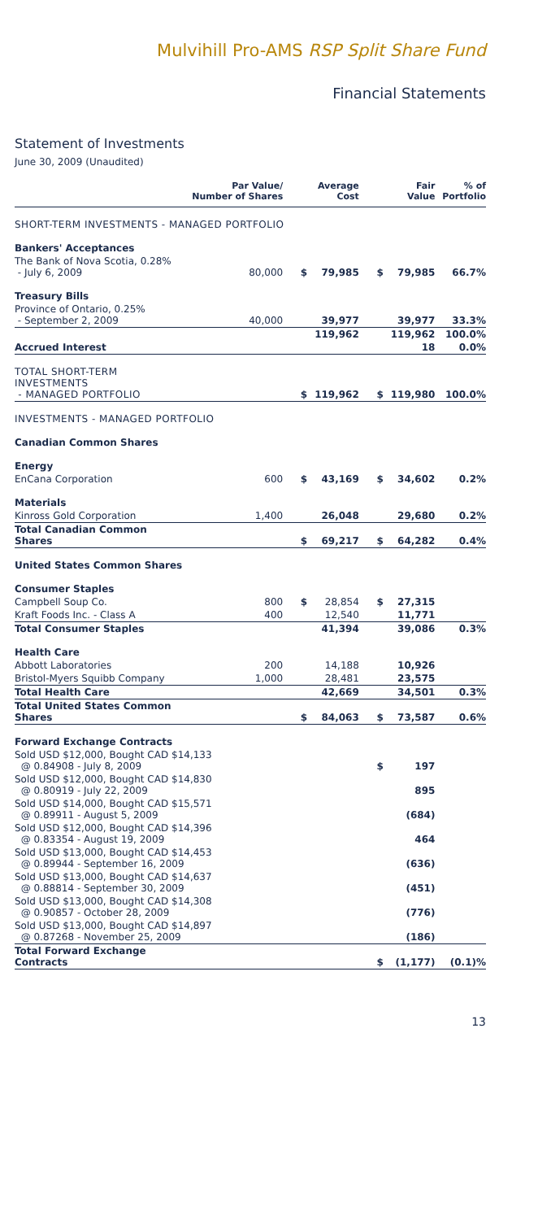Mulvihill Pro-AMS RSP Split Share Fund
Financial Statements
Statement of Investments
June 30, 2009 (Unaudited)
| | Par Value/ Number of Shares | | Average Cost | | Fair Value | % of Portfolio |
| --- | --- | --- | --- | --- | --- | --- |
| SHORT-TERM INVESTMENTS - MANAGED PORTFOLIO | | | | | | |
| Bankers' Acceptances | | | | | | |
| The Bank of Nova Scotia, 0.28% - July 6, 2009 | 80,000 | $ | 79,985 | $ | 79,985 | 66.7% |
| Treasury Bills | | | | | | |
| Province of Ontario, 0.25% - September 2, 2009 | 40,000 | | 39,977 | | 39,977 | 33.3% |
| | | | 119,962 | | 119,962 | 100.0% |
| Accrued Interest | | | | | 18 | 0.0% |
| TOTAL SHORT-TERM INVESTMENTS - MANAGED PORTFOLIO | | $ | 119,962 | $ | 119,980 | 100.0% |
| INVESTMENTS - MANAGED PORTFOLIO | | | | | | |
| Canadian Common Shares | | | | | | |
| Energy | | | | | | |
| EnCana Corporation | 600 | $ | 43,169 | $ | 34,602 | 0.2% |
| Materials | | | | | | |
| Kinross Gold Corporation | 1,400 | | 26,048 | | 29,680 | 0.2% |
| Total Canadian Common Shares | | $ | 69,217 | $ | 64,282 | 0.4% |
| United States Common Shares | | | | | | |
| Consumer Staples | | | | | | |
| Campbell Soup Co. | 800 | $ | 28,854 | $ | 27,315 | |
| Kraft Foods Inc. - Class A | 400 | | 12,540 | | 11,771 | |
| Total Consumer Staples | | | 41,394 | | 39,086 | 0.3% |
| Health Care | | | | | | |
| Abbott Laboratories | 200 | | 14,188 | | 10,926 | |
| Bristol-Myers Squibb Company | 1,000 | | 28,481 | | 23,575 | |
| Total Health Care | | | 42,669 | | 34,501 | 0.3% |
| Total United States Common Shares | | $ | 84,063 | $ | 73,587 | 0.6% |
| Forward Exchange Contracts | | | | | | |
| Sold USD $12,000, Bought CAD $14,133 @ 0.84908 - July 8, 2009 | | | | $ | 197 | |
| Sold USD $12,000, Bought CAD $14,830 @ 0.80919 - July 22, 2009 | | | | | 895 | |
| Sold USD $14,000, Bought CAD $15,571 @ 0.89911 - August 5, 2009 | | | | | (684) | |
| Sold USD $12,000, Bought CAD $14,396 @ 0.83354 - August 19, 2009 | | | | | 464 | |
| Sold USD $13,000, Bought CAD $14,453 @ 0.89944 - September 16, 2009 | | | | | (636) | |
| Sold USD $13,000, Bought CAD $14,637 @ 0.88814 - September 30, 2009 | | | | | (451) | |
| Sold USD $13,000, Bought CAD $14,308 @ 0.90857 - October 28, 2009 | | | | | (776) | |
| Sold USD $13,000, Bought CAD $14,897 @ 0.87268 - November 25, 2009 | | | | | (186) | |
| Total Forward Exchange Contracts | | | | $ | (1,177) | (0.1)% |
13